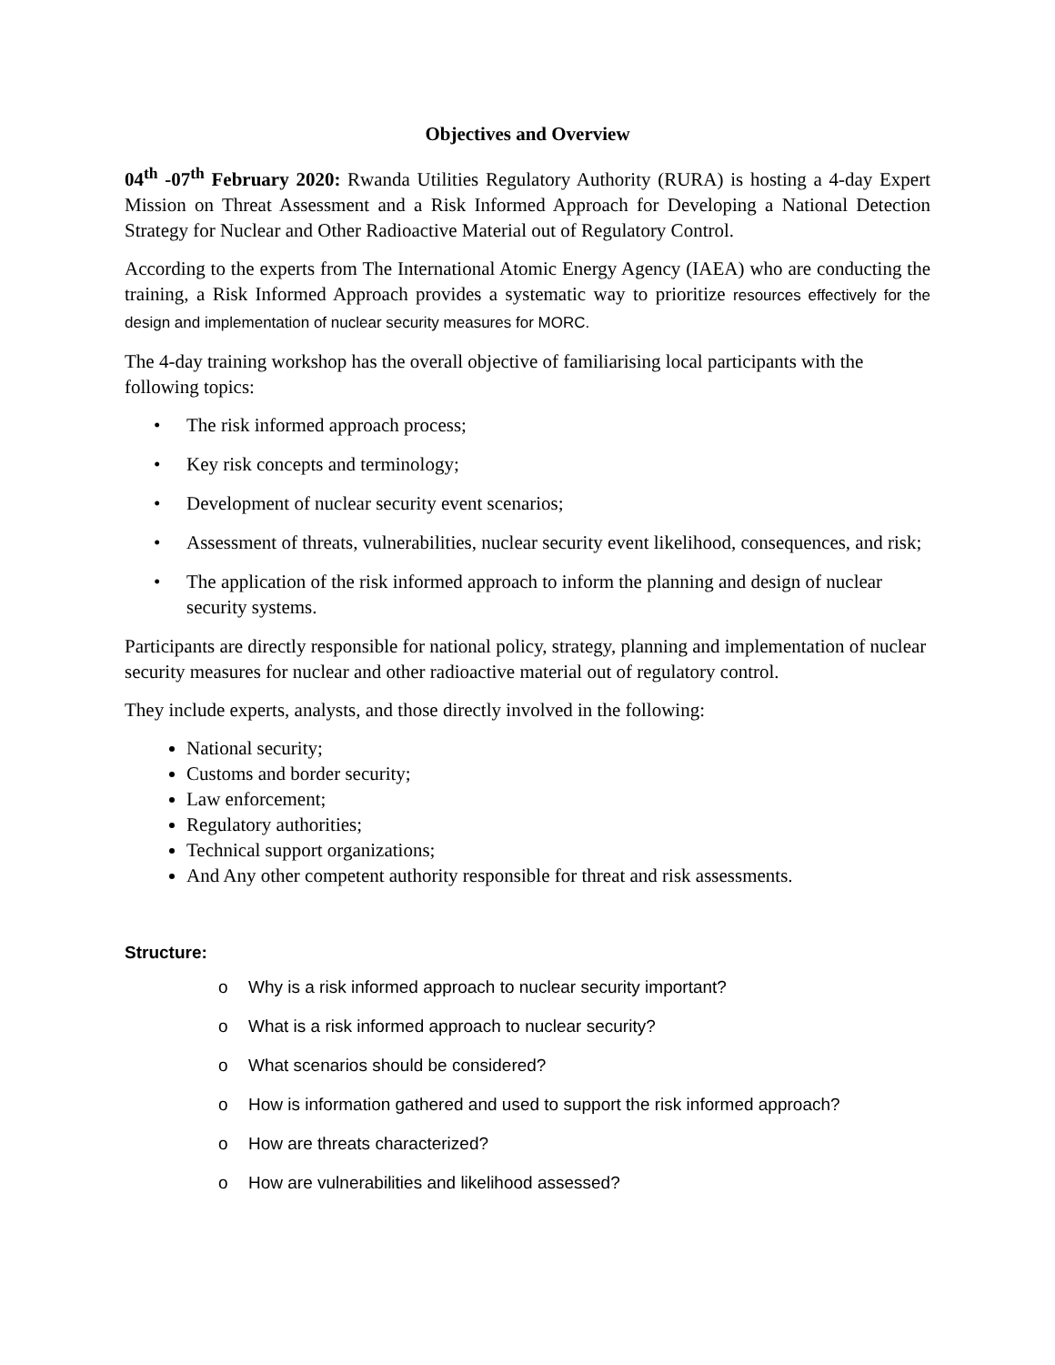Objectives and Overview
04<sup>th</sup> -07<sup>th</sup> February 2020: Rwanda Utilities Regulatory Authority (RURA) is hosting a 4-day Expert Mission on Threat Assessment and a Risk Informed Approach for Developing a National Detection Strategy for Nuclear and Other Radioactive Material out of Regulatory Control.
According to the experts from The International Atomic Energy Agency (IAEA) who are conducting the training, a Risk Informed Approach provides a systematic way to prioritize resources effectively for the design and implementation of nuclear security measures for MORC.
The 4-day training workshop has the overall objective of familiarising local participants with the following topics:
• The risk informed approach process;
• Key risk concepts and terminology;
• Development of nuclear security event scenarios;
• Assessment of threats, vulnerabilities, nuclear security event likelihood, consequences, and risk;
• The application of the risk informed approach to inform the planning and design of nuclear security systems.
Participants are directly responsible for national policy, strategy, planning and implementation of nuclear security measures for nuclear and other radioactive material out of regulatory control.
They include experts, analysts, and those directly involved in the following:
National security;
Customs and border security;
Law enforcement;
Regulatory authorities;
Technical support organizations;
And Any other competent authority responsible for threat and risk assessments.
Structure:
o Why is a risk informed approach to nuclear security important?
o What is a risk informed approach to nuclear security?
o What scenarios should be considered?
o How is information gathered and used to support the risk informed approach?
o How are threats characterized?
o How are vulnerabilities and likelihood assessed?